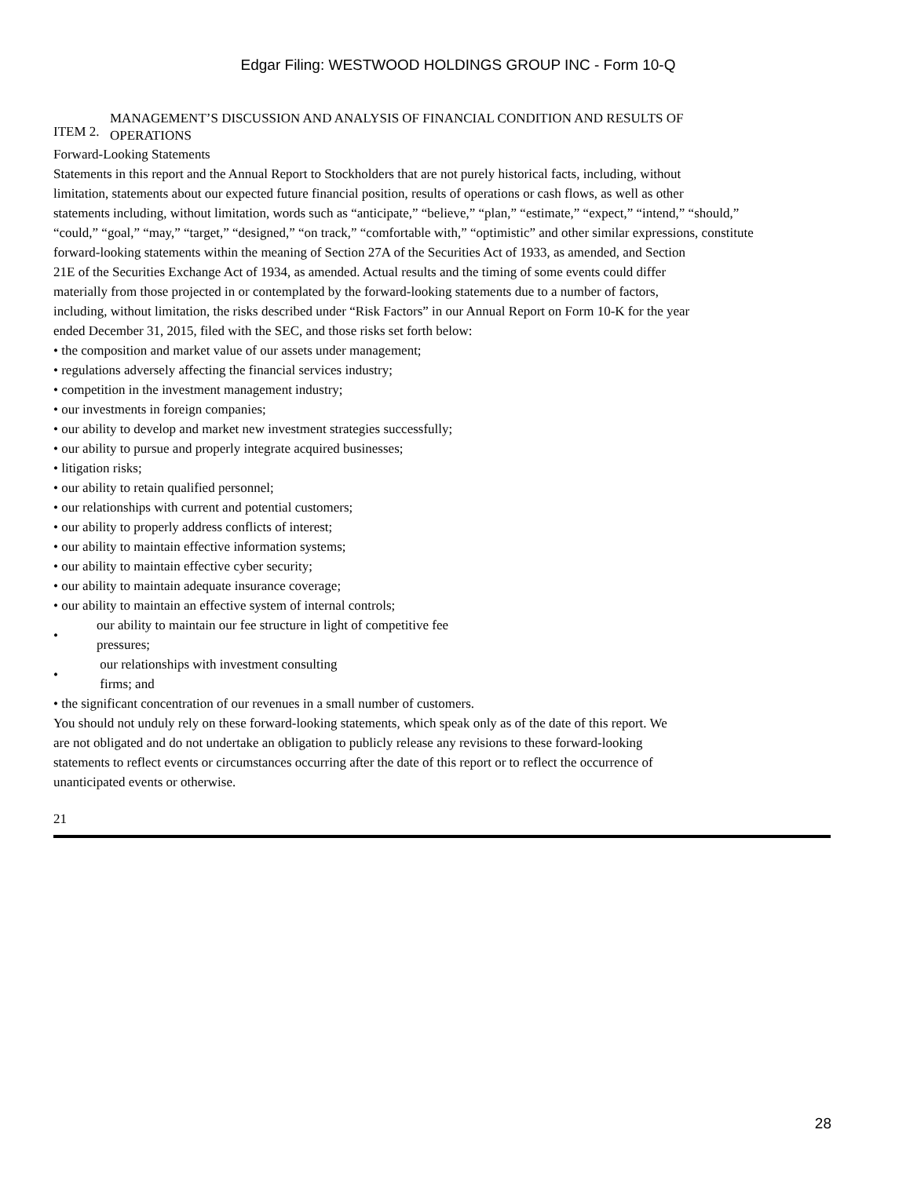Edgar Filing: WESTWOOD HOLDINGS GROUP INC - Form 10-Q
ITEM 2.
MANAGEMENT’S DISCUSSION AND ANALYSIS OF FINANCIAL CONDITION AND RESULTS OF
OPERATIONS
Forward-Looking Statements
Statements in this report and the Annual Report to Stockholders that are not purely historical facts, including, without
limitation, statements about our expected future financial position, results of operations or cash flows, as well as other
statements including, without limitation, words such as “anticipate,” “believe,” “plan,” “estimate,” “expect,” “intend,” “should,”
“could,” “goal,” “may,” “target,” “designed,” “on track,” “comfortable with,” “optimistic” and other similar expressions, constitute
forward-looking statements within the meaning of Section 27A of the Securities Act of 1933, as amended, and Section
21E of the Securities Exchange Act of 1934, as amended. Actual results and the timing of some events could differ
materially from those projected in or contemplated by the forward-looking statements due to a number of factors,
including, without limitation, the risks described under “Risk Factors” in our Annual Report on Form 10-K for the year
ended December 31, 2015, filed with the SEC, and those risks set forth below:
• the composition and market value of our assets under management;
• regulations adversely affecting the financial services industry;
• competition in the investment management industry;
• our investments in foreign companies;
• our ability to develop and market new investment strategies successfully;
• our ability to pursue and properly integrate acquired businesses;
• litigation risks;
• our ability to retain qualified personnel;
• our relationships with current and potential customers;
• our ability to properly address conflicts of interest;
• our ability to maintain effective information systems;
• our ability to maintain effective cyber security;
• our ability to maintain adequate insurance coverage;
• our ability to maintain an effective system of internal controls;
•
our ability to maintain our fee structure in light of competitive fee
pressures;
•
our relationships with investment consulting
firms; and
• the significant concentration of our revenues in a small number of customers.
You should not unduly rely on these forward-looking statements, which speak only as of the date of this report. We
are not obligated and do not undertake an obligation to publicly release any revisions to these forward-looking
statements to reflect events or circumstances occurring after the date of this report or to reflect the occurrence of
unanticipated events or otherwise.
21
28